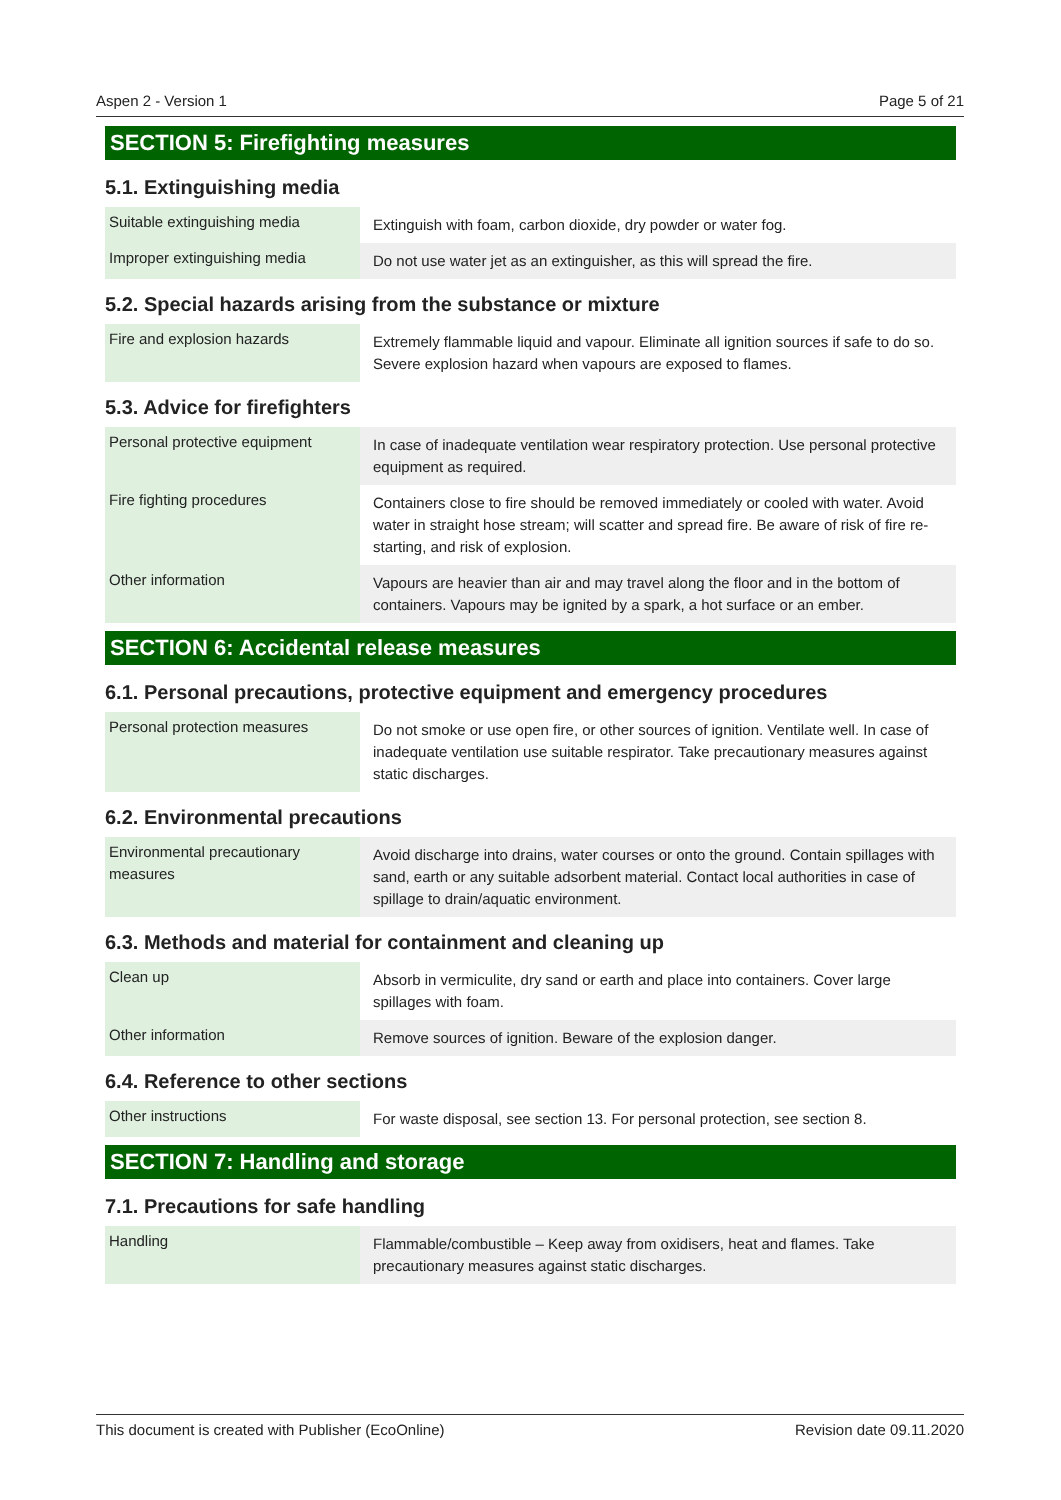Aspen 2 - Version 1 Page 5 of 21
SECTION 5: Firefighting measures
5.1. Extinguishing media
| Suitable extinguishing media | Extinguish with foam, carbon dioxide, dry powder or water fog. |
| Improper extinguishing media | Do not use water jet as an extinguisher, as this will spread the fire. |
5.2. Special hazards arising from the substance or mixture
| Fire and explosion hazards | Extremely flammable liquid and vapour. Eliminate all ignition sources if safe to do so. Severe explosion hazard when vapours are exposed to flames. |
5.3. Advice for firefighters
| Personal protective equipment | In case of inadequate ventilation wear respiratory protection. Use personal protective equipment as required. |
| Fire fighting procedures | Containers close to fire should be removed immediately or cooled with water. Avoid water in straight hose stream; will scatter and spread fire. Be aware of risk of fire re-starting, and risk of explosion. |
| Other information | Vapours are heavier than air and may travel along the floor and in the bottom of containers. Vapours may be ignited by a spark, a hot surface or an ember. |
SECTION 6: Accidental release measures
6.1. Personal precautions, protective equipment and emergency procedures
| Personal protection measures | Do not smoke or use open fire, or other sources of ignition. Ventilate well. In case of inadequate ventilation use suitable respirator. Take precautionary measures against static discharges. |
6.2. Environmental precautions
| Environmental precautionary measures | Avoid discharge into drains, water courses or onto the ground. Contain spillages with sand, earth or any suitable adsorbent material. Contact local authorities in case of spillage to drain/aquatic environment. |
6.3. Methods and material for containment and cleaning up
| Clean up | Absorb in vermiculite, dry sand or earth and place into containers. Cover large spillages with foam. |
| Other information | Remove sources of ignition. Beware of the explosion danger. |
6.4. Reference to other sections
| Other instructions | For waste disposal, see section 13. For personal protection, see section 8. |
SECTION 7: Handling and storage
7.1. Precautions for safe handling
| Handling | Flammable/combustible – Keep away from oxidisers, heat and flames. Take precautionary measures against static discharges. |
This document is created with Publisher (EcoOnline) Revision date 09.11.2020